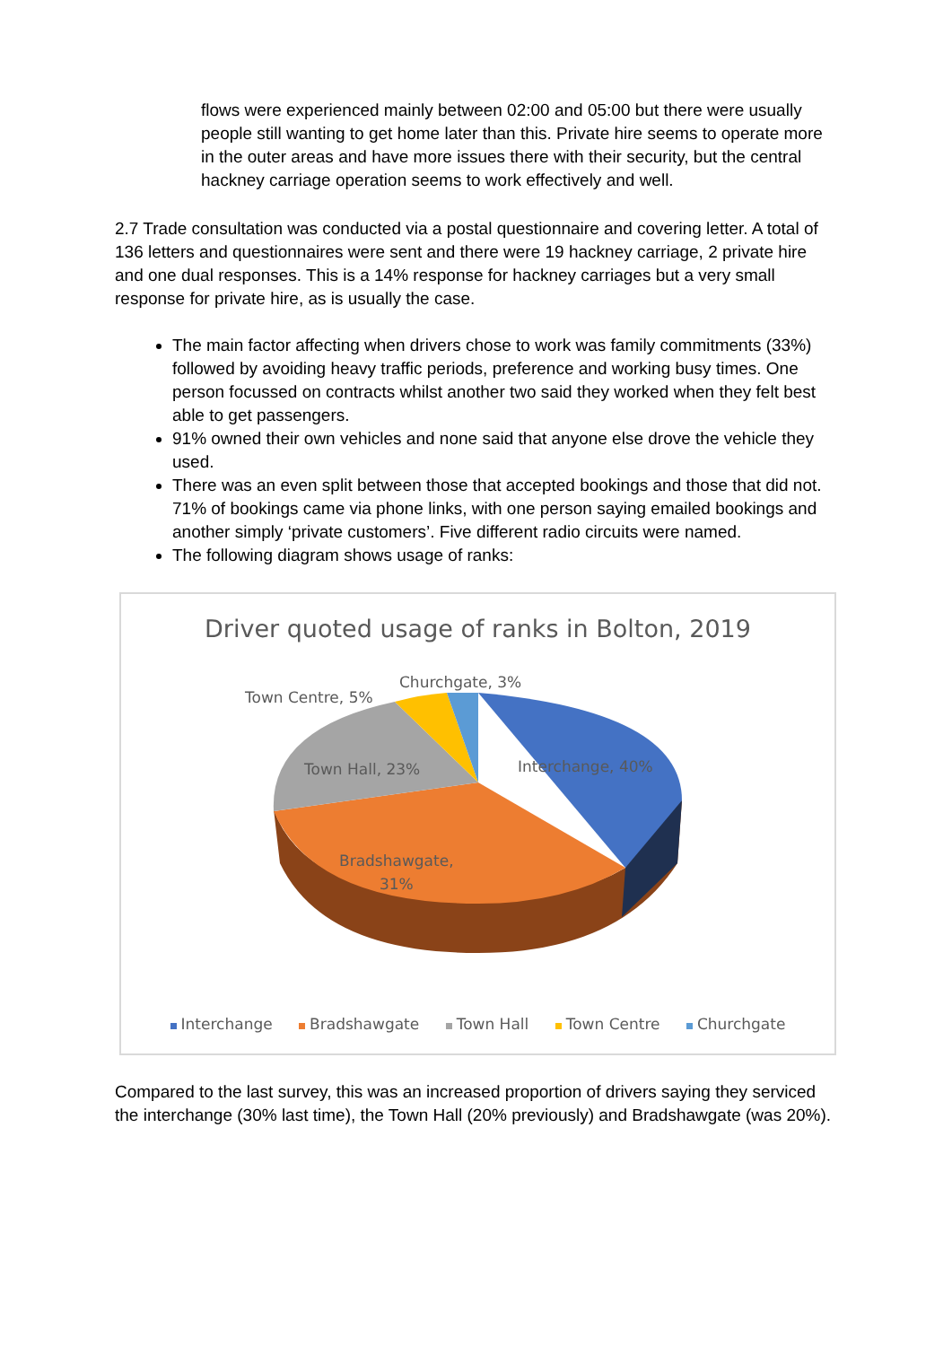flows were experienced mainly between 02:00 and 05:00 but there were usually people still wanting to get home later than this. Private hire seems to operate more in the outer areas and have more issues there with their security, but the central hackney carriage operation seems to work effectively and well.
2.7 Trade consultation was conducted via a postal questionnaire and covering letter. A total of 136 letters and questionnaires were sent and there were 19 hackney carriage, 2 private hire and one dual responses. This is a 14% response for hackney carriages but a very small response for private hire, as is usually the case.
The main factor affecting when drivers chose to work was family commitments (33%) followed by avoiding heavy traffic periods, preference and working busy times. One person focussed on contracts whilst another two said they worked when they felt best able to get passengers.
91% owned their own vehicles and none said that anyone else drove the vehicle they used.
There was an even split between those that accepted bookings and those that did not. 71% of bookings came via phone links, with one person saying emailed bookings and another simply ‘private customers’. Five different radio circuits were named.
The following diagram shows usage of ranks:
Driver quoted usage of ranks in Bolton, 2019
Churchgate, 3%
Town Centre, 5%
Town Hall, 23% Interchange, 40%
Bradshawgate,
31%
Interchange Bradshawgate Town Hall Town Centre Churchgate
Compared to the last survey, this was an increased proportion of drivers saying they serviced the interchange (30% last time), the Town Hall (20% previously) and Bradshawgate (was 20%).